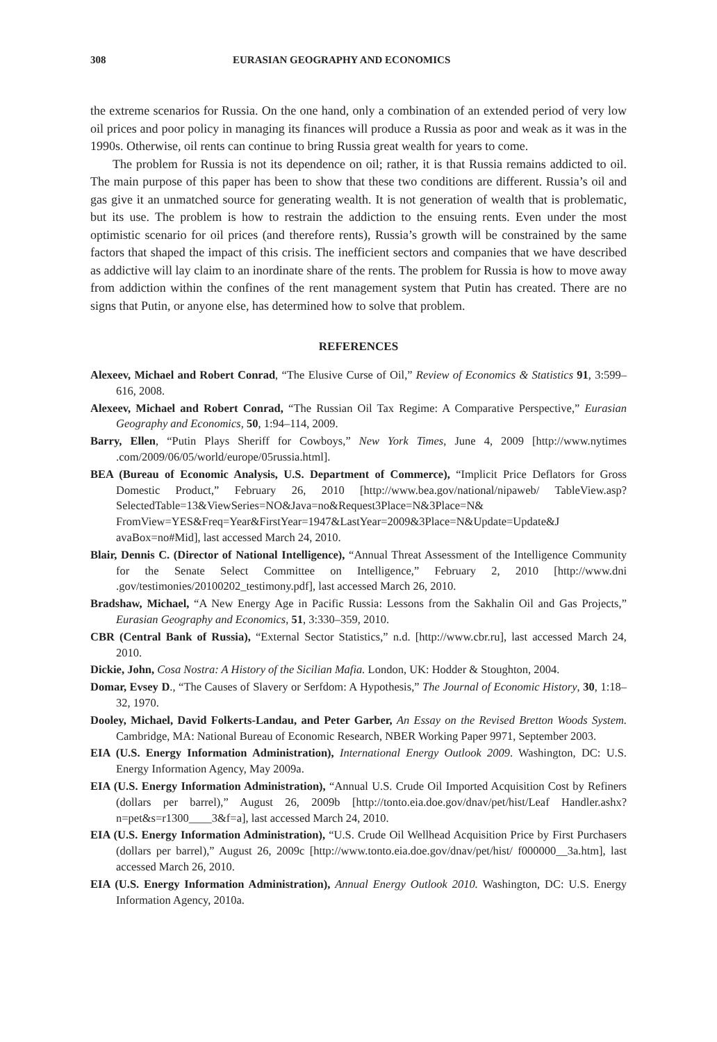308 EURASIAN GEOGRAPHY AND ECONOMICS
the extreme scenarios for Russia. On the one hand, only a combination of an extended period of very low oil prices and poor policy in managing its finances will produce a Russia as poor and weak as it was in the 1990s. Otherwise, oil rents can continue to bring Russia great wealth for years to come.
The problem for Russia is not its dependence on oil; rather, it is that Russia remains addicted to oil. The main purpose of this paper has been to show that these two conditions are different. Russia’s oil and gas give it an unmatched source for generating wealth. It is not generation of wealth that is problematic, but its use. The problem is how to restrain the addiction to the ensuing rents. Even under the most optimistic scenario for oil prices (and therefore rents), Russia’s growth will be constrained by the same factors that shaped the impact of this crisis. The inefficient sectors and companies that we have described as addictive will lay claim to an inordinate share of the rents. The problem for Russia is how to move away from addiction within the confines of the rent management system that Putin has created. There are no signs that Putin, or anyone else, has determined how to solve that problem.
REFERENCES
Alexeev, Michael and Robert Conrad, “The Elusive Curse of Oil,” Review of Economics & Statistics 91, 3:599–616, 2008.
Alexeev, Michael and Robert Conrad, “The Russian Oil Tax Regime: A Comparative Perspective,” Eurasian Geography and Economics, 50, 1:94–114, 2009.
Barry, Ellen, “Putin Plays Sheriff for Cowboys,” New York Times, June 4, 2009 [http://www.nytimes .com/2009/06/05/world/europe/05russia.html].
BEA (Bureau of Economic Analysis, U.S. Department of Commerce), “Implicit Price Deflators for Gross Domestic Product,” February 26, 2010 [http://www.bea.gov/national/nipaweb/ TableView.asp?SelectedTable=13&ViewSeries=NO&Java=no&Request3Place=N&3Place=N& FromView=YES&Freq=Year&FirstYear=1947&LastYear=2009&3Place=N&Update=Update&J avaBox=no#Mid], last accessed March 24, 2010.
Blair, Dennis C. (Director of National Intelligence), “Annual Threat Assessment of the Intelligence Community for the Senate Select Committee on Intelligence,” February 2, 2010 [http://www.dni .gov/testimonies/20100202_testimony.pdf], last accessed March 26, 2010.
Bradshaw, Michael, “A New Energy Age in Pacific Russia: Lessons from the Sakhalin Oil and Gas Projects,” Eurasian Geography and Economics, 51, 3:330–359, 2010.
CBR (Central Bank of Russia), “External Sector Statistics,” n.d. [http://www.cbr.ru], last accessed March 24, 2010.
Dickie, John, Cosa Nostra: A History of the Sicilian Mafia. London, UK: Hodder & Stoughton, 2004.
Domar, Evsey D., “The Causes of Slavery or Serfdom: A Hypothesis,” The Journal of Economic History, 30, 1:18–32, 1970.
Dooley, Michael, David Folkerts-Landau, and Peter Garber, An Essay on the Revised Bretton Woods System. Cambridge, MA: National Bureau of Economic Research, NBER Working Paper 9971, September 2003.
EIA (U.S. Energy Information Administration), International Energy Outlook 2009. Washington, DC: U.S. Energy Information Agency, May 2009a.
EIA (U.S. Energy Information Administration), “Annual U.S. Crude Oil Imported Acquisition Cost by Refiners (dollars per barrel),” August 26, 2009b [http://tonto.eia.doe.gov/dnav/pet/hist/Leaf Handler.ashx?n=pet&s=r1300____3&f=a], last accessed March 24, 2010.
EIA (U.S. Energy Information Administration), “U.S. Crude Oil Wellhead Acquisition Price by First Purchasers (dollars per barrel),” August 26, 2009c [http://www.tonto.eia.doe.gov/dnav/pet/hist/ f000000__3a.htm], last accessed March 26, 2010.
EIA (U.S. Energy Information Administration), Annual Energy Outlook 2010. Washington, DC: U.S. Energy Information Agency, 2010a.